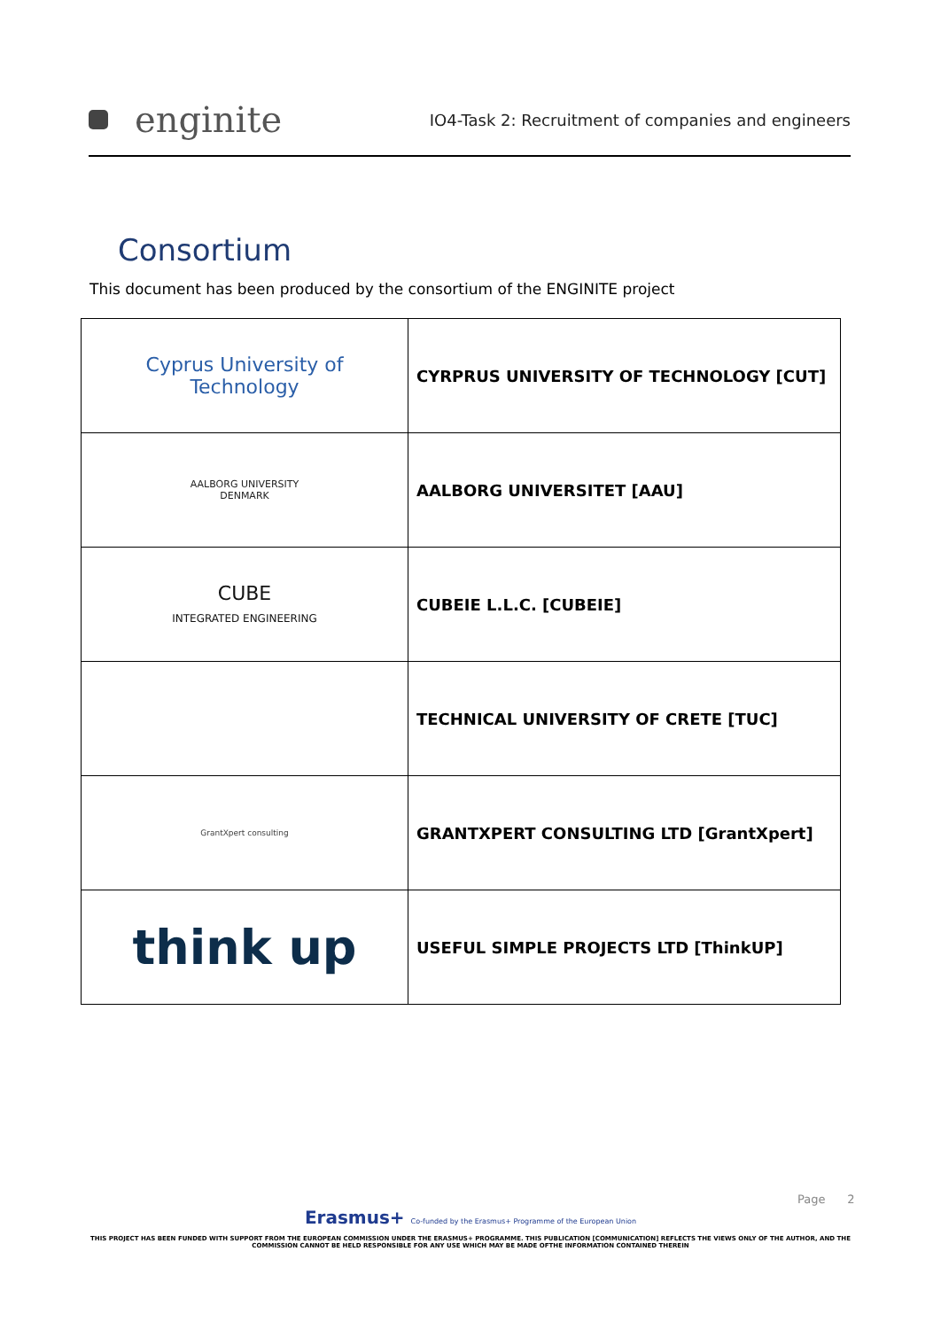enginite
IO4-Task 2: Recruitment of companies and engineers
Consortium
This document has been produced by the consortium of the ENGINITE project
| Cyprus University of Technology | CYRPRUS UNIVERSITY OF TECHNOLOGY [CUT] |
| AALBORG UNIVERSITY DENMARK | AALBORG UNIVERSITET [AAU] |
| CUBE INTEGRATED ENGINEERING | CUBEIE L.L.C. [CUBEIE] |
| | TECHNICAL UNIVERSITY OF CRETE [TUC] |
| GrantXpert consulting | GRANTXPERT CONSULTING LTD [GrantXpert] |
| think up | USEFUL SIMPLE PROJECTS LTD [ThinkUP] |
Page 2
Erasmus+ Co-funded by the Erasmus+ Programme of the European Union
THIS PROJECT HAS BEEN FUNDED WITH SUPPORT FROM THE EUROPEAN COMMISSION UNDER THE ERASMUS+ PROGRAMME. THIS PUBLICATION [COMMUNICATION] REFLECTS THE VIEWS ONLY OF THE AUTHOR, AND THE COMMISSION CANNOT BE HELD RESPONSIBLE FOR ANY USE WHICH MAY BE MADE OFTHE INFORMATION CONTAINED THEREIN